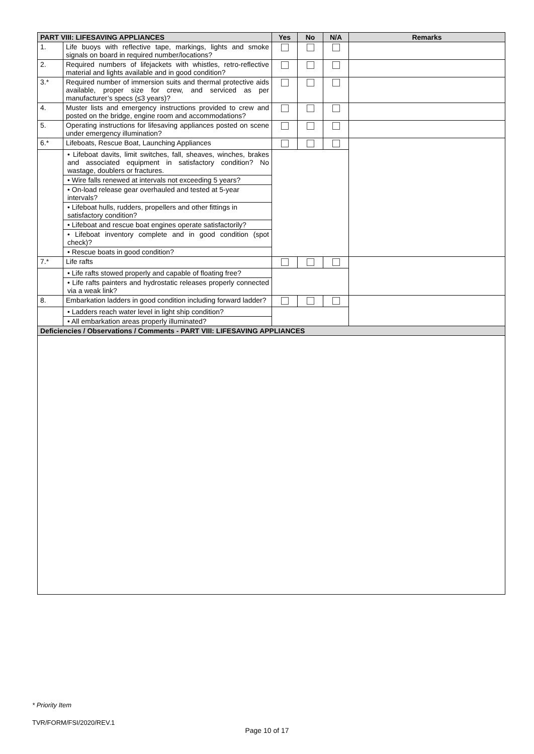| PART VIII: LIFESAVING APPLIANCES | | Yes | No | N/A | Remarks |
| --- | --- | --- | --- | --- | --- |
| 1. | Life buoys with reflective tape, markings, lights and smoke signals on board in required number/locations? | | | | |
| 2. | Required numbers of lifejackets with whistles, retro-reflective material and lights available and in good condition? | | | | |
| 3.* | Required number of immersion suits and thermal protective aids available, proper size for crew, and serviced as per manufacturer’s specs (≤3 years)? | | | | |
| 4. | Muster lists and emergency instructions provided to crew and posted on the bridge, engine room and accommodations? | | | | |
| 5. | Operating instructions for lifesaving appliances posted on scene under emergency illumination? | | | | |
| 6.* | Lifeboats, Rescue Boat, Launching Appliances | | | | |
| | • Lifeboat davits, limit switches, fall, sheaves, winches, brakes and associated equipment in satisfactory condition? No wastage, doublers or fractures. | | | | |
| | • Wire falls renewed at intervals not exceeding 5 years? | | | | |
| | • On-load release gear overhauled and tested at 5-year intervals? | | | | |
| | • Lifeboat hulls, rudders, propellers and other fittings in satisfactory condition? | | | | |
| | • Lifeboat and rescue boat engines operate satisfactorily? | | | | |
| | • Lifeboat inventory complete and in good condition (spot check)? | | | | |
| | • Rescue boats in good condition? | | | | |
| 7.* | Life rafts | | | | |
| | • Life rafts stowed properly and capable of floating free? | | | | |
| | • Life rafts painters and hydrostatic releases properly connected via a weak link? | | | | |
| 8. | Embarkation ladders in good condition including forward ladder? | | | | |
| | • Ladders reach water level in light ship condition? | | | | |
| | • All embarkation areas properly illuminated? | | | | |
| Deficiencies / Observations / Comments - PART VIII: LIFESAVING APPLIANCES | | | | | |
* Priority Item
TVR/FORM/FSI/2020/REV.1
Page 10 of 17